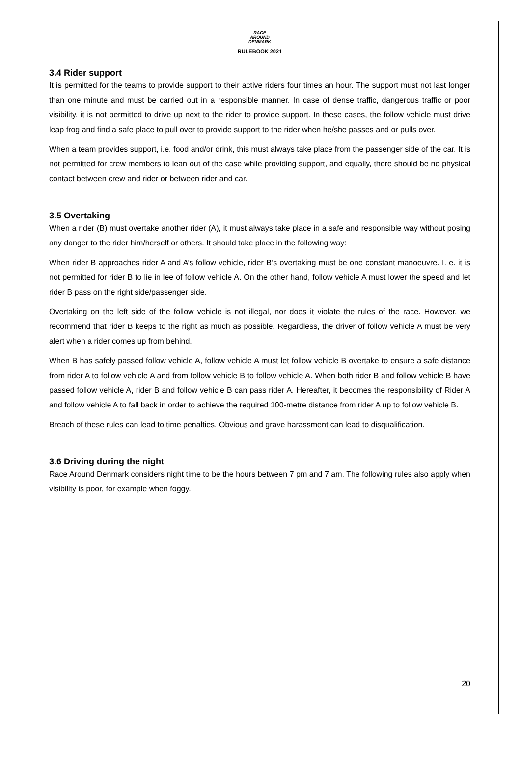RACE
AROUND
DENMARK
RULEBOOK 2021
3.4 Rider support
It is permitted for the teams to provide support to their active riders four times an hour. The support must not last longer than one minute and must be carried out in a responsible manner. In case of dense traffic, dangerous traffic or poor visibility, it is not permitted to drive up next to the rider to provide support. In these cases, the follow vehicle must drive leap frog and find a safe place to pull over to provide support to the rider when he/she passes and or pulls over.
When a team provides support, i.e. food and/or drink, this must always take place from the passenger side of the car. It is not permitted for crew members to lean out of the case while providing support, and equally, there should be no physical contact between crew and rider or between rider and car.
3.5 Overtaking
When a rider (B) must overtake another rider (A), it must always take place in a safe and responsible way without posing any danger to the rider him/herself or others. It should take place in the following way:
When rider B approaches rider A and A’s follow vehicle, rider B’s overtaking must be one constant manoeuvre. I. e. it is not permitted for rider B to lie in lee of follow vehicle A. On the other hand, follow vehicle A must lower the speed and let rider B pass on the right side/passenger side.
Overtaking on the left side of the follow vehicle is not illegal, nor does it violate the rules of the race. However, we recommend that rider B keeps to the right as much as possible. Regardless, the driver of follow vehicle A must be very alert when a rider comes up from behind.
When B has safely passed follow vehicle A, follow vehicle A must let follow vehicle B overtake to ensure a safe distance from rider A to follow vehicle A and from follow vehicle B to follow vehicle A. When both rider B and follow vehicle B have passed follow vehicle A, rider B and follow vehicle B can pass rider A. Hereafter, it becomes the responsibility of Rider A and follow vehicle A to fall back in order to achieve the required 100-metre distance from rider A up to follow vehicle B.
Breach of these rules can lead to time penalties. Obvious and grave harassment can lead to disqualification.
3.6 Driving during the night
Race Around Denmark considers night time to be the hours between 7 pm and 7 am. The following rules also apply when visibility is poor, for example when foggy.
20